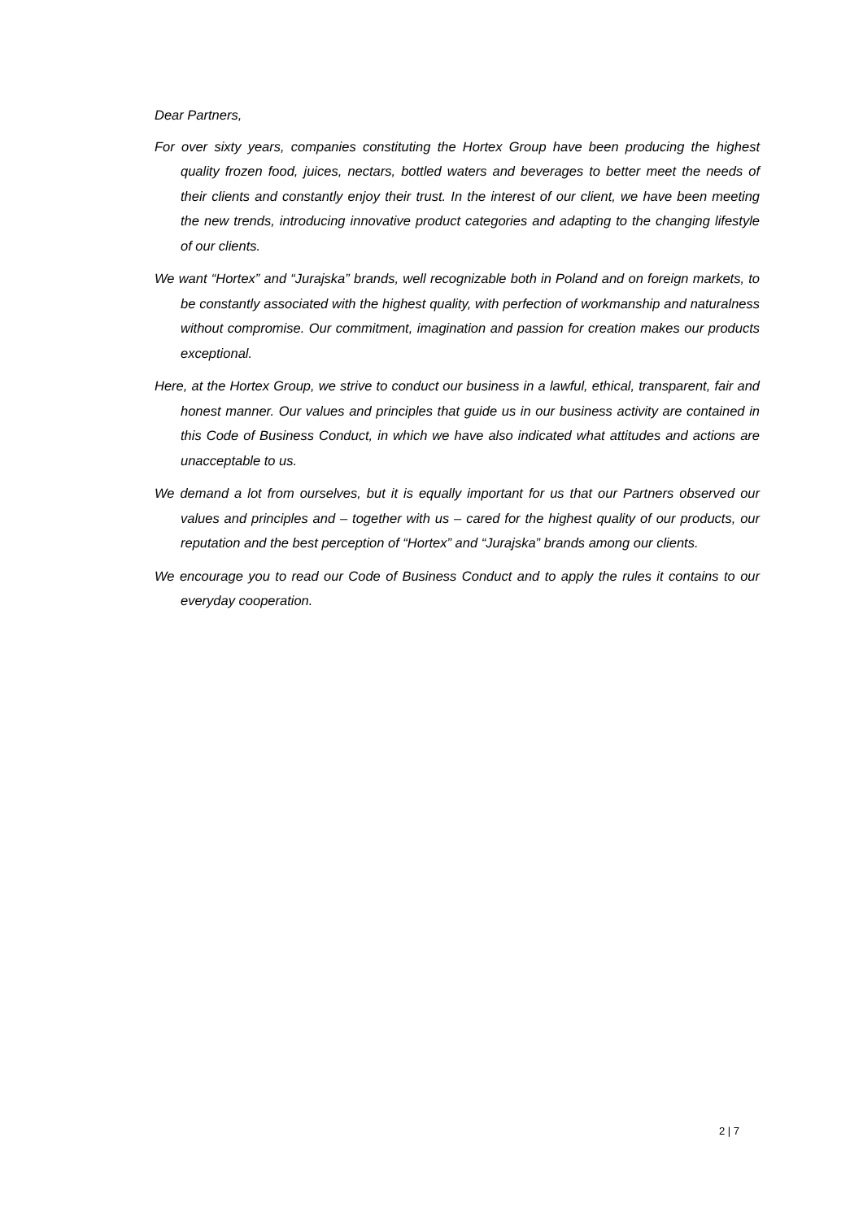Dear Partners,
For over sixty years, companies constituting the Hortex Group have been producing the highest quality frozen food, juices, nectars, bottled waters and beverages to better meet the needs of their clients and constantly enjoy their trust. In the interest of our client, we have been meeting the new trends, introducing innovative product categories and adapting to the changing lifestyle of our clients.
We want “Hortex” and “Jurajska” brands, well recognizable both in Poland and on foreign markets, to be constantly associated with the highest quality, with perfection of workmanship and naturalness without compromise. Our commitment, imagination and passion for creation makes our products exceptional.
Here, at the Hortex Group, we strive to conduct our business in a lawful, ethical, transparent, fair and honest manner. Our values and principles that guide us in our business activity are contained in this Code of Business Conduct, in which we have also indicated what attitudes and actions are unacceptable to us.
We demand a lot from ourselves, but it is equally important for us that our Partners observed our values and principles and – together with us – cared for the highest quality of our products, our reputation and the best perception of “Hortex” and “Jurajska” brands among our clients.
We encourage you to read our Code of Business Conduct and to apply the rules it contains to our everyday cooperation.
2 | 7